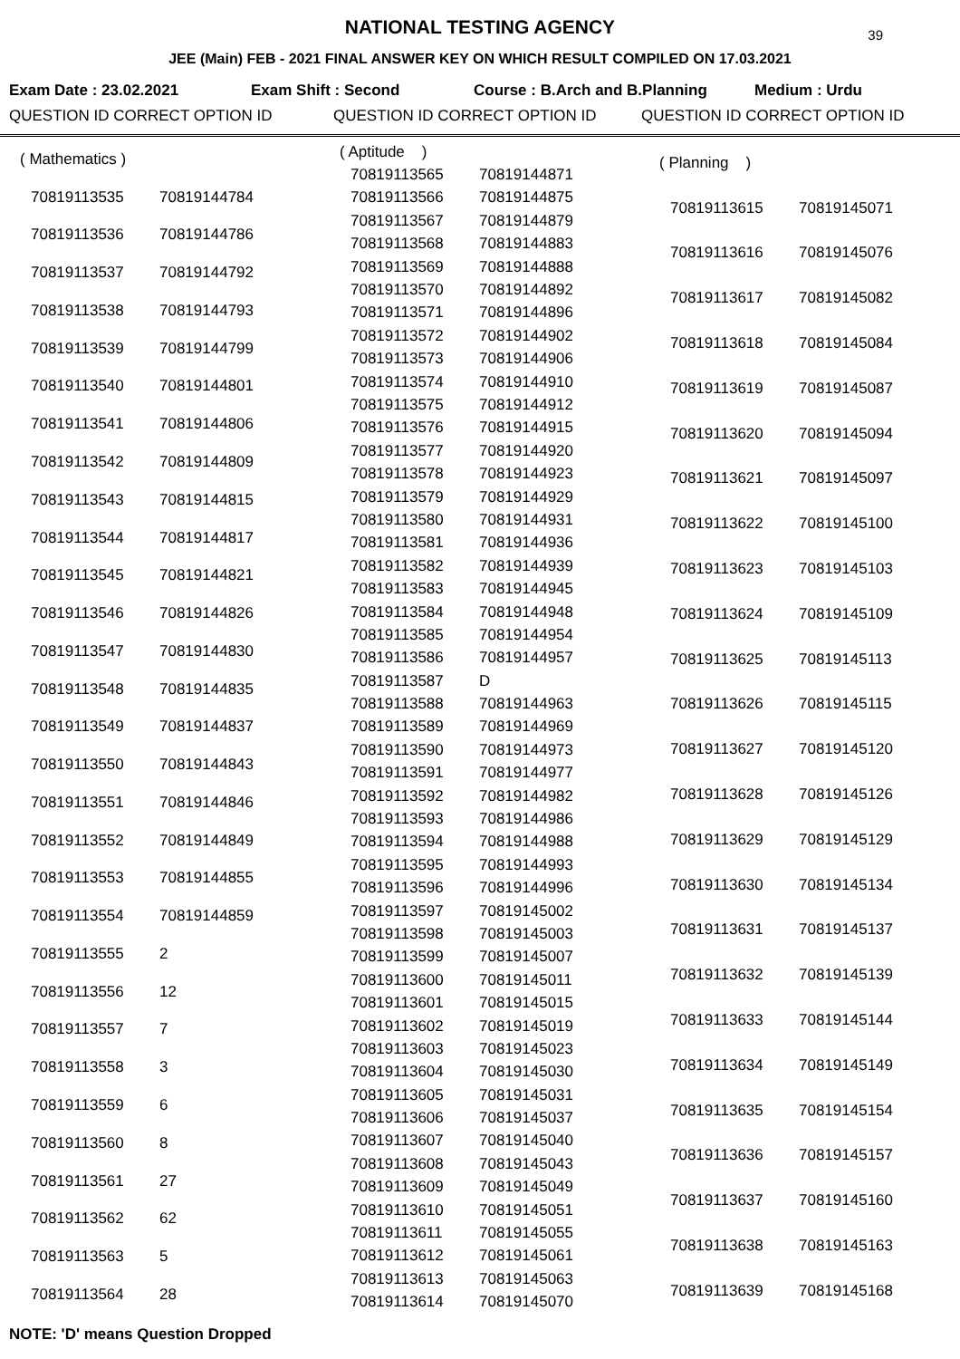NATIONAL TESTING AGENCY
39
JEE (Main) FEB - 2021 FINAL ANSWER KEY ON WHICH RESULT COMPILED ON 17.03.2021
Exam Date : 23.02.2021 Exam Shift : Second Course : B.Arch and B.Planning Medium : Urdu
QUESTION ID CORRECT OPTION ID QUESTION ID CORRECT OPTION ID QUESTION ID CORRECT OPTION ID
| ( Mathematics ) | |
| 70819113535 | 70819144784 |
| 70819113536 | 70819144786 |
| 70819113537 | 70819144792 |
| 70819113538 | 70819144793 |
| 70819113539 | 70819144799 |
| 70819113540 | 70819144801 |
| 70819113541 | 70819144806 |
| 70819113542 | 70819144809 |
| 70819113543 | 70819144815 |
| 70819113544 | 70819144817 |
| 70819113545 | 70819144821 |
| 70819113546 | 70819144826 |
| 70819113547 | 70819144830 |
| 70819113548 | 70819144835 |
| 70819113549 | 70819144837 |
| 70819113550 | 70819144843 |
| 70819113551 | 70819144846 |
| 70819113552 | 70819144849 |
| 70819113553 | 70819144855 |
| 70819113554 | 70819144859 |
| 70819113555 | 2 |
| 70819113556 | 12 |
| 70819113557 | 7 |
| 70819113558 | 3 |
| 70819113559 | 6 |
| 70819113560 | 8 |
| 70819113561 | 27 |
| 70819113562 | 62 |
| 70819113563 | 5 |
| 70819113564 | 28 |
| ( Aptitude ) | |
| 70819113565 | 70819144871 |
| 70819113566 | 70819144875 |
| 70819113567 | 70819144879 |
| 70819113568 | 70819144883 |
| 70819113569 | 70819144888 |
| 70819113570 | 70819144892 |
| 70819113571 | 70819144896 |
| 70819113572 | 70819144902 |
| 70819113573 | 70819144906 |
| 70819113574 | 70819144910 |
| 70819113575 | 70819144912 |
| 70819113576 | 70819144915 |
| 70819113577 | 70819144920 |
| 70819113578 | 70819144923 |
| 70819113579 | 70819144929 |
| 70819113580 | 70819144931 |
| 70819113581 | 70819144936 |
| 70819113582 | 70819144939 |
| 70819113583 | 70819144945 |
| 70819113584 | 70819144948 |
| 70819113585 | 70819144954 |
| 70819113586 | 70819144957 |
| 70819113587 | D |
| 70819113588 | 70819144963 |
| 70819113589 | 70819144969 |
| 70819113590 | 70819144973 |
| 70819113591 | 70819144977 |
| 70819113592 | 70819144982 |
| 70819113593 | 70819144986 |
| 70819113594 | 70819144988 |
| 70819113595 | 70819144993 |
| 70819113596 | 70819144996 |
| 70819113597 | 70819145002 |
| 70819113598 | 70819145003 |
| 70819113599 | 70819145007 |
| 70819113600 | 70819145011 |
| 70819113601 | 70819145015 |
| 70819113602 | 70819145019 |
| 70819113603 | 70819145023 |
| 70819113604 | 70819145030 |
| 70819113605 | 70819145031 |
| 70819113606 | 70819145037 |
| 70819113607 | 70819145040 |
| 70819113608 | 70819145043 |
| 70819113609 | 70819145049 |
| 70819113610 | 70819145051 |
| 70819113611 | 70819145055 |
| 70819113612 | 70819145061 |
| 70819113613 | 70819145063 |
| 70819113614 | 70819145070 |
| ( Planning ) | |
| 70819113615 | 70819145071 |
| 70819113616 | 70819145076 |
| 70819113617 | 70819145082 |
| 70819113618 | 70819145084 |
| 70819113619 | 70819145087 |
| 70819113620 | 70819145094 |
| 70819113621 | 70819145097 |
| 70819113622 | 70819145100 |
| 70819113623 | 70819145103 |
| 70819113624 | 70819145109 |
| 70819113625 | 70819145113 |
| 70819113626 | 70819145115 |
| 70819113627 | 70819145120 |
| 70819113628 | 70819145126 |
| 70819113629 | 70819145129 |
| 70819113630 | 70819145134 |
| 70819113631 | 70819145137 |
| 70819113632 | 70819145139 |
| 70819113633 | 70819145144 |
| 70819113634 | 70819145149 |
| 70819113635 | 70819145154 |
| 70819113636 | 70819145157 |
| 70819113637 | 70819145160 |
| 70819113638 | 70819145163 |
| 70819113639 | 70819145168 |
NOTE: 'D' means Question Dropped